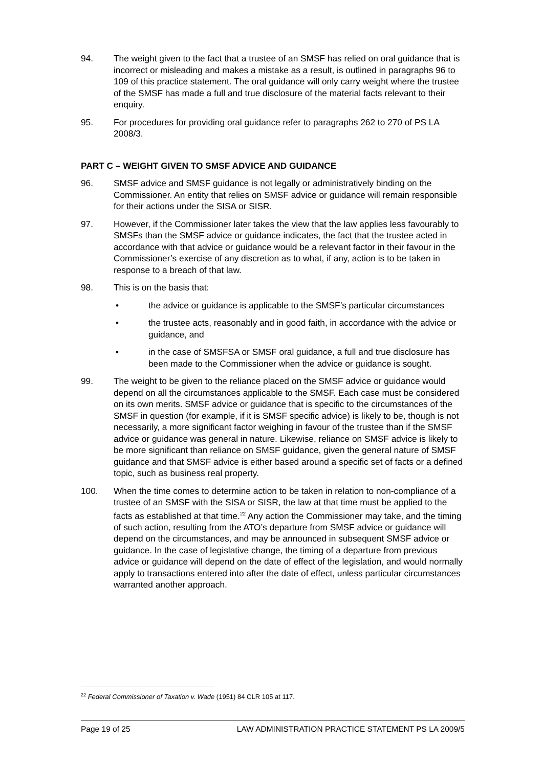94. The weight given to the fact that a trustee of an SMSF has relied on oral guidance that is incorrect or misleading and makes a mistake as a result, is outlined in paragraphs 96 to 109 of this practice statement. The oral guidance will only carry weight where the trustee of the SMSF has made a full and true disclosure of the material facts relevant to their enquiry.
95. For procedures for providing oral guidance refer to paragraphs 262 to 270 of PS LA 2008/3.
PART C – WEIGHT GIVEN TO SMSF ADVICE AND GUIDANCE
96. SMSF advice and SMSF guidance is not legally or administratively binding on the Commissioner. An entity that relies on SMSF advice or guidance will remain responsible for their actions under the SISA or SISR.
97. However, if the Commissioner later takes the view that the law applies less favourably to SMSFs than the SMSF advice or guidance indicates, the fact that the trustee acted in accordance with that advice or guidance would be a relevant factor in their favour in the Commissioner’s exercise of any discretion as to what, if any, action is to be taken in response to a breach of that law.
98. This is on the basis that:
• the advice or guidance is applicable to the SMSF’s particular circumstances
• the trustee acts, reasonably and in good faith, in accordance with the advice or guidance, and
• in the case of SMSFSA or SMSF oral guidance, a full and true disclosure has been made to the Commissioner when the advice or guidance is sought.
99. The weight to be given to the reliance placed on the SMSF advice or guidance would depend on all the circumstances applicable to the SMSF. Each case must be considered on its own merits. SMSF advice or guidance that is specific to the circumstances of the SMSF in question (for example, if it is SMSF specific advice) is likely to be, though is not necessarily, a more significant factor weighing in favour of the trustee than if the SMSF advice or guidance was general in nature. Likewise, reliance on SMSF advice is likely to be more significant than reliance on SMSF guidance, given the general nature of SMSF guidance and that SMSF advice is either based around a specific set of facts or a defined topic, such as business real property.
100. When the time comes to determine action to be taken in relation to non-compliance of a trustee of an SMSF with the SISA or SISR, the law at that time must be applied to the facts as established at that time.<sup>22</sup> Any action the Commissioner may take, and the timing of such action, resulting from the ATO’s departure from SMSF advice or guidance will depend on the circumstances, and may be announced in subsequent SMSF advice or guidance. In the case of legislative change, the timing of a departure from previous advice or guidance will depend on the date of effect of the legislation, and would normally apply to transactions entered into after the date of effect, unless particular circumstances warranted another approach.
<sup>22</sup> Federal Commissioner of Taxation v. Wade (1951) 84 CLR 105 at 117.
Page 19 of 25 LAW ADMINISTRATION PRACTICE STATEMENT PS LA 2009/5